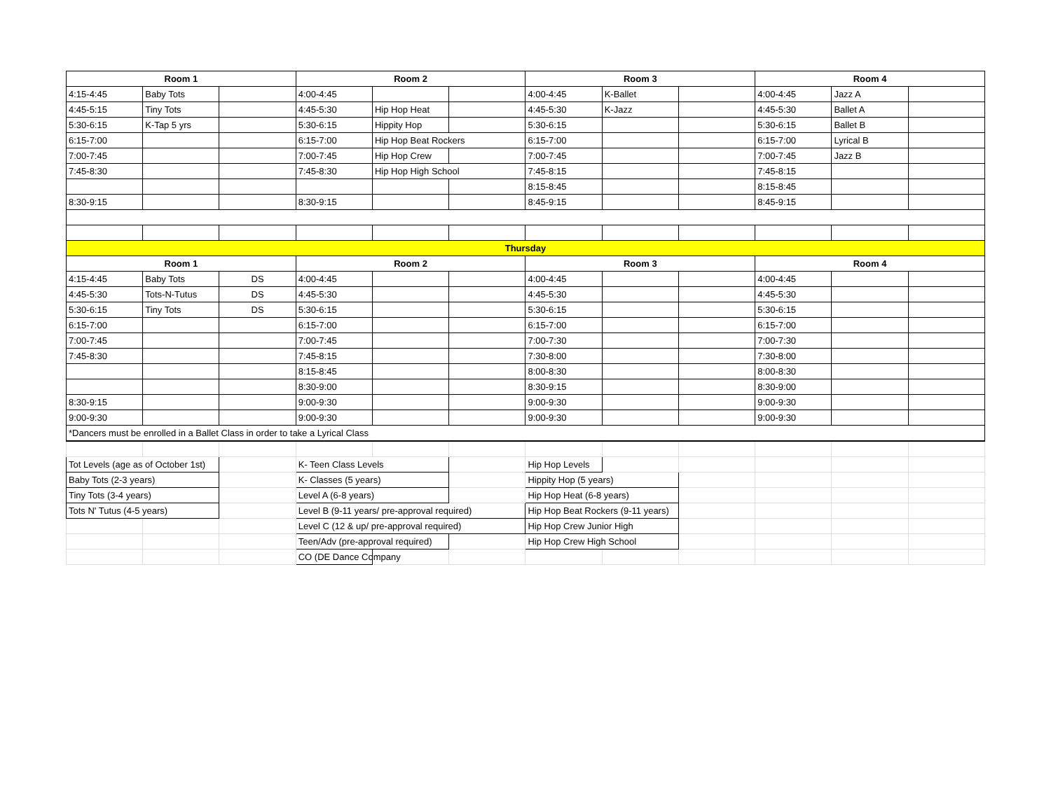| Room 1 | | | Room 2 | | | Room 3 | | | Room 4 | | |
| --- | --- | --- | --- | --- | --- | --- | --- | --- | --- | --- | --- |
| 4:15-4:45 | Baby Tots | | 4:00-4:45 | | | 4:00-4:45 | K-Ballet | | 4:00-4:45 | Jazz A | |
| 4:45-5:15 | Tiny Tots | | 4:45-5:30 | Hip Hop Heat | | 4:45-5:30 | K-Jazz | | 4:45-5:30 | Ballet A | |
| 5:30-6:15 | K-Tap 5 yrs | | 5:30-6:15 | Hippity Hop | | 5:30-6:15 | | | 5:30-6:15 | Ballet B | |
| 6:15-7:00 | | | 6:15-7:00 | Hip Hop Beat Rockers | | 6:15-7:00 | | | 6:15-7:00 | Lyrical B | |
| 7:00-7:45 | | | 7:00-7:45 | Hip Hop Crew | | 7:00-7:45 | | | 7:00-7:45 | Jazz B | |
| 7:45-8:30 | | | 7:45-8:30 | Hip Hop High School | | 7:45-8:15 | | | 7:45-8:15 | | |
| | | | | | | 8:15-8:45 | | | 8:15-8:45 | | |
| 8:30-9:15 | | | 8:30-9:15 | | | 8:45-9:15 | | | 8:45-9:15 | | |
| Thursday | | | | | | | | | | | |
| Room 1 | | | Room 2 | | | Room 3 | | | Room 4 | | |
| 4:15-4:45 | Baby Tots | DS | 4:00-4:45 | | | 4:00-4:45 | | | 4:00-4:45 | | |
| 4:45-5:30 | Tots-N-Tutus | DS | 4:45-5:30 | | | 4:45-5:30 | | | 4:45-5:30 | | |
| 5:30-6:15 | Tiny Tots | DS | 5:30-6:15 | | | 5:30-6:15 | | | 5:30-6:15 | | |
| 6:15-7:00 | | | 6:15-7:00 | | | 6:15-7:00 | | | 6:15-7:00 | | |
| 7:00-7:45 | | | 7:00-7:45 | | | 7:00-7:30 | | | 7:00-7:30 | | |
| 7:45-8:30 | | | 7:45-8:15 | | | 7:30-8:00 | | | 7:30-8:00 | | |
| | | | 8:15-8:45 | | | 8:00-8:30 | | | 8:00-8:30 | | |
| | | | 8:30-9:00 | | | 8:30-9:15 | | | 8:30-9:00 | | |
| 8:30-9:15 | | | 9:00-9:30 | | | 9:00-9:30 | | | 9:00-9:30 | | |
| 9:00-9:30 | | | 9:00-9:30 | | | 9:00-9:30 | | | 9:00-9:30 | | |
| *Dancers must be enrolled in a Ballet Class in order to take a Lyrical Class | | | | | | | | | | | |
| Tot Levels (age as of October 1st) | | | K- Teen Class Levels | | | Hip Hop Levels | | | | | |
| Baby Tots (2-3 years) | | | K- Classes (5 years) | | | Hippity Hop (5 years) | | | | | |
| Tiny Tots (3-4 years) | | | Level A (6-8 years) | | | Hip Hop Heat (6-8 years) | | | | | |
| Tots N' Tutus (4-5 years) | | | Level B (9-11 years/ pre-approval required) | | | Hip Hop Beat Rockers (9-11 years) | | | | | |
| | | | Level C (12 & up/ pre-approval required) | | | Hip Hop Crew Junior High | | | | | |
| | | | Teen/Adv (pre-approval required) | | | Hip Hop Crew High School | | | | | |
| | | | CO (DE Dance Company | | | | | | | | |